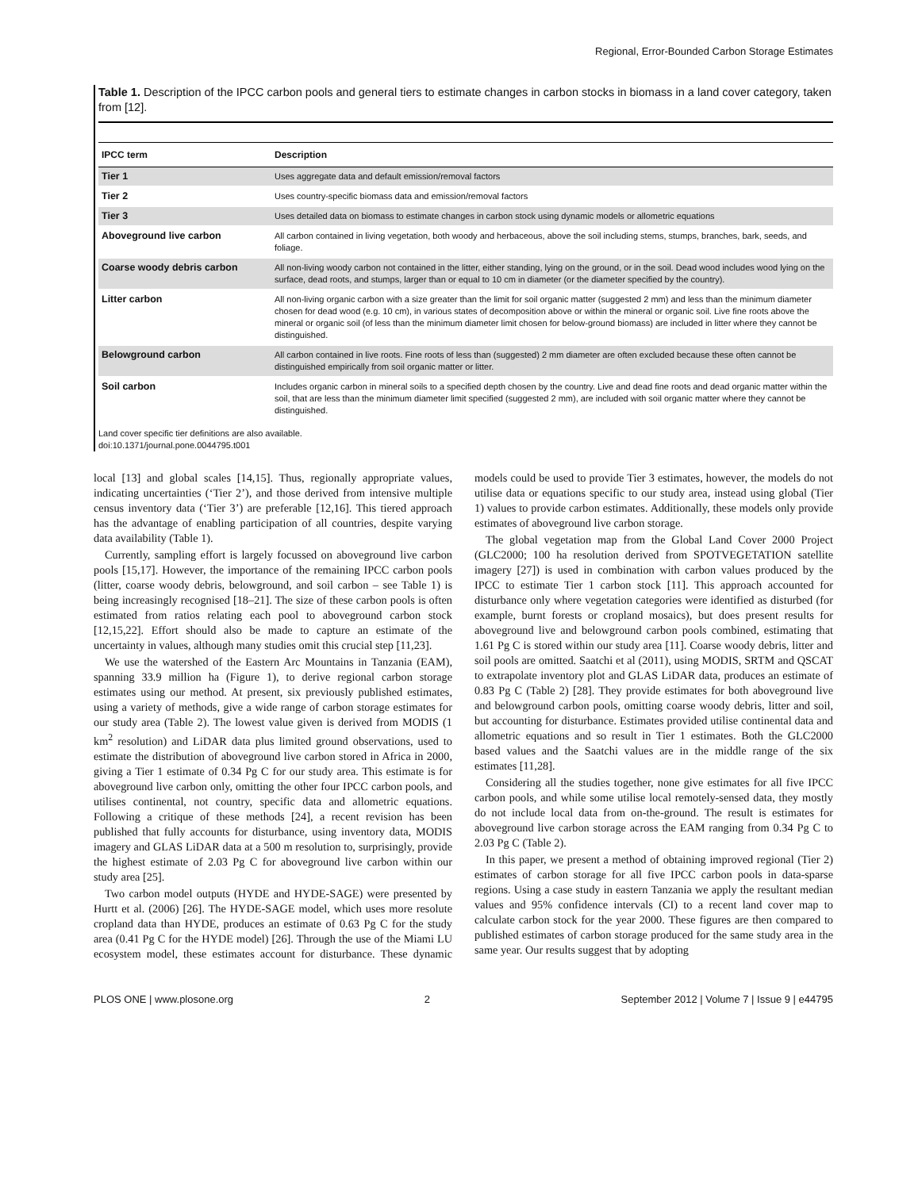Regional, Error-Bounded Carbon Storage Estimates
Table 1. Description of the IPCC carbon pools and general tiers to estimate changes in carbon stocks in biomass in a land cover category, taken from [12].
| IPCC term | Description |
| --- | --- |
| Tier 1 | Uses aggregate data and default emission/removal factors |
| Tier 2 | Uses country-specific biomass data and emission/removal factors |
| Tier 3 | Uses detailed data on biomass to estimate changes in carbon stock using dynamic models or allometric equations |
| Aboveground live carbon | All carbon contained in living vegetation, both woody and herbaceous, above the soil including stems, stumps, branches, bark, seeds, and foliage. |
| Coarse woody debris carbon | All non-living woody carbon not contained in the litter, either standing, lying on the ground, or in the soil. Dead wood includes wood lying on the surface, dead roots, and stumps, larger than or equal to 10 cm in diameter (or the diameter specified by the country). |
| Litter carbon | All non-living organic carbon with a size greater than the limit for soil organic matter (suggested 2 mm) and less than the minimum diameter chosen for dead wood (e.g. 10 cm), in various states of decomposition above or within the mineral or organic soil. Live fine roots above the mineral or organic soil (of less than the minimum diameter limit chosen for below-ground biomass) are included in litter where they cannot be distinguished. |
| Belowground carbon | All carbon contained in live roots. Fine roots of less than (suggested) 2 mm diameter are often excluded because these often cannot be distinguished empirically from soil organic matter or litter. |
| Soil carbon | Includes organic carbon in mineral soils to a specified depth chosen by the country. Live and dead fine roots and dead organic matter within the soil, that are less than the minimum diameter limit specified (suggested 2 mm), are included with soil organic matter where they cannot be distinguished. |
Land cover specific tier definitions are also available.
doi:10.1371/journal.pone.0044795.t001
local [13] and global scales [14,15]. Thus, regionally appropriate values, indicating uncertainties (‘Tier 2’), and those derived from intensive multiple census inventory data (‘Tier 3’) are preferable [12,16]. This tiered approach has the advantage of enabling participation of all countries, despite varying data availability (Table 1).
Currently, sampling effort is largely focussed on aboveground live carbon pools [15,17]. However, the importance of the remaining IPCC carbon pools (litter, coarse woody debris, belowground, and soil carbon – see Table 1) is being increasingly recognised [18–21]. The size of these carbon pools is often estimated from ratios relating each pool to aboveground carbon stock [12,15,22]. Effort should also be made to capture an estimate of the uncertainty in values, although many studies omit this crucial step [11,23].
We use the watershed of the Eastern Arc Mountains in Tanzania (EAM), spanning 33.9 million ha (Figure 1), to derive regional carbon storage estimates using our method. At present, six previously published estimates, using a variety of methods, give a wide range of carbon storage estimates for our study area (Table 2). The lowest value given is derived from MODIS (1 km<sup>2</sup> resolution) and LiDAR data plus limited ground observations, used to estimate the distribution of aboveground live carbon stored in Africa in 2000, giving a Tier 1 estimate of 0.34 Pg C for our study area. This estimate is for aboveground live carbon only, omitting the other four IPCC carbon pools, and utilises continental, not country, specific data and allometric equations. Following a critique of these methods [24], a recent revision has been published that fully accounts for disturbance, using inventory data, MODIS imagery and GLAS LiDAR data at a 500 m resolution to, surprisingly, provide the highest estimate of 2.03 Pg C for aboveground live carbon within our study area [25].
Two carbon model outputs (HYDE and HYDE-SAGE) were presented by Hurtt et al. (2006) [26]. The HYDE-SAGE model, which uses more resolute cropland data than HYDE, produces an estimate of 0.63 Pg C for the study area (0.41 Pg C for the HYDE model) [26]. Through the use of the Miami LU ecosystem model, these estimates account for disturbance. These dynamic models could be used to provide Tier 3 estimates, however, the models do not utilise data or equations specific to our study area, instead using global (Tier 1) values to provide carbon estimates. Additionally, these models only provide estimates of aboveground live carbon storage.
The global vegetation map from the Global Land Cover 2000 Project (GLC2000; 100 ha resolution derived from SPOTVEGETATION satellite imagery [27]) is used in combination with carbon values produced by the IPCC to estimate Tier 1 carbon stock [11]. This approach accounted for disturbance only where vegetation categories were identified as disturbed (for example, burnt forests or cropland mosaics), but does present results for aboveground live and belowground carbon pools combined, estimating that 1.61 Pg C is stored within our study area [11]. Coarse woody debris, litter and soil pools are omitted. Saatchi et al (2011), using MODIS, SRTM and QSCAT to extrapolate inventory plot and GLAS LiDAR data, produces an estimate of 0.83 Pg C (Table 2) [28]. They provide estimates for both aboveground live and belowground carbon pools, omitting coarse woody debris, litter and soil, but accounting for disturbance. Estimates provided utilise continental data and allometric equations and so result in Tier 1 estimates. Both the GLC2000 based values and the Saatchi values are in the middle range of the six estimates [11,28].
Considering all the studies together, none give estimates for all five IPCC carbon pools, and while some utilise local remotely-sensed data, they mostly do not include local data from on-the-ground. The result is estimates for aboveground live carbon storage across the EAM ranging from 0.34 Pg C to 2.03 Pg C (Table 2).
In this paper, we present a method of obtaining improved regional (Tier 2) estimates of carbon storage for all five IPCC carbon pools in data-sparse regions. Using a case study in eastern Tanzania we apply the resultant median values and 95% confidence intervals (CI) to a recent land cover map to calculate carbon stock for the year 2000. These figures are then compared to published estimates of carbon storage produced for the same study area in the same year. Our results suggest that by adopting
PLOS ONE | www.plosone.org 2 September 2012 | Volume 7 | Issue 9 | e44795